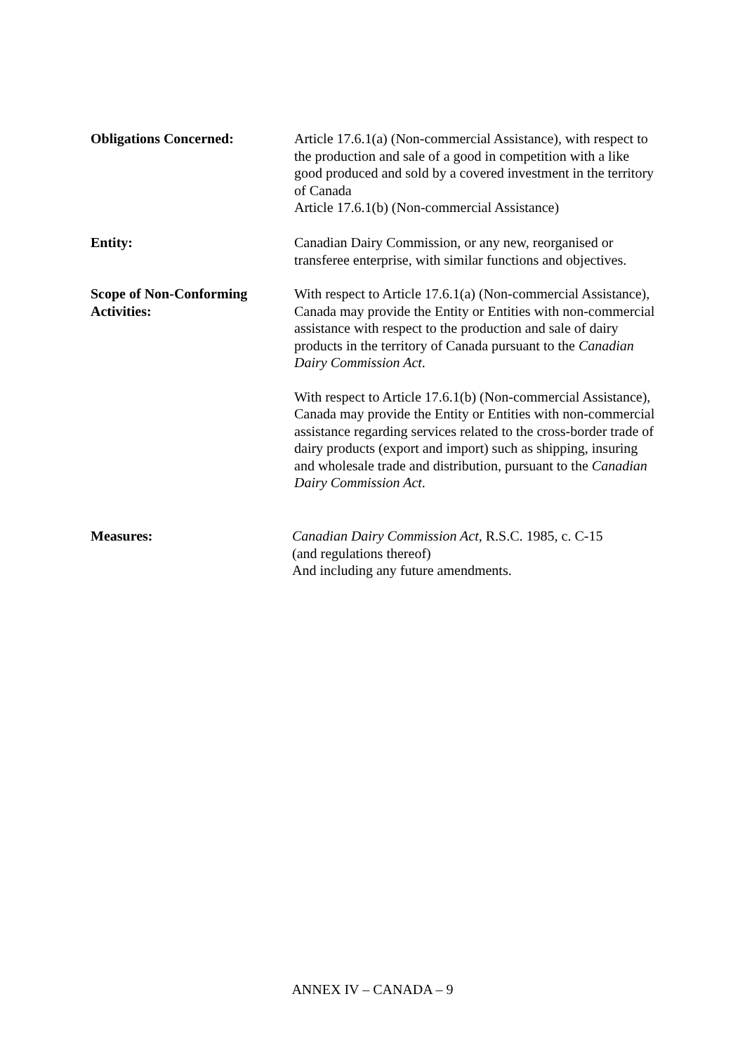Obligations Concerned: Article 17.6.1(a) (Non-commercial Assistance), with respect to the production and sale of a good in competition with a like good produced and sold by a covered investment in the territory of Canada
Article 17.6.1(b) (Non-commercial Assistance)
Entity: Canadian Dairy Commission, or any new, reorganised or transferee enterprise, with similar functions and objectives.
Scope of Non-Conforming Activities:
With respect to Article 17.6.1(a) (Non-commercial Assistance), Canada may provide the Entity or Entities with non-commercial assistance with respect to the production and sale of dairy products in the territory of Canada pursuant to the Canadian Dairy Commission Act.
With respect to Article 17.6.1(b) (Non-commercial Assistance), Canada may provide the Entity or Entities with non-commercial assistance regarding services related to the cross-border trade of dairy products (export and import) such as shipping, insuring and wholesale trade and distribution, pursuant to the Canadian Dairy Commission Act.
Measures: Canadian Dairy Commission Act, R.S.C. 1985, c. C-15
(and regulations thereof)
And including any future amendments.
ANNEX IV – CANADA – 9